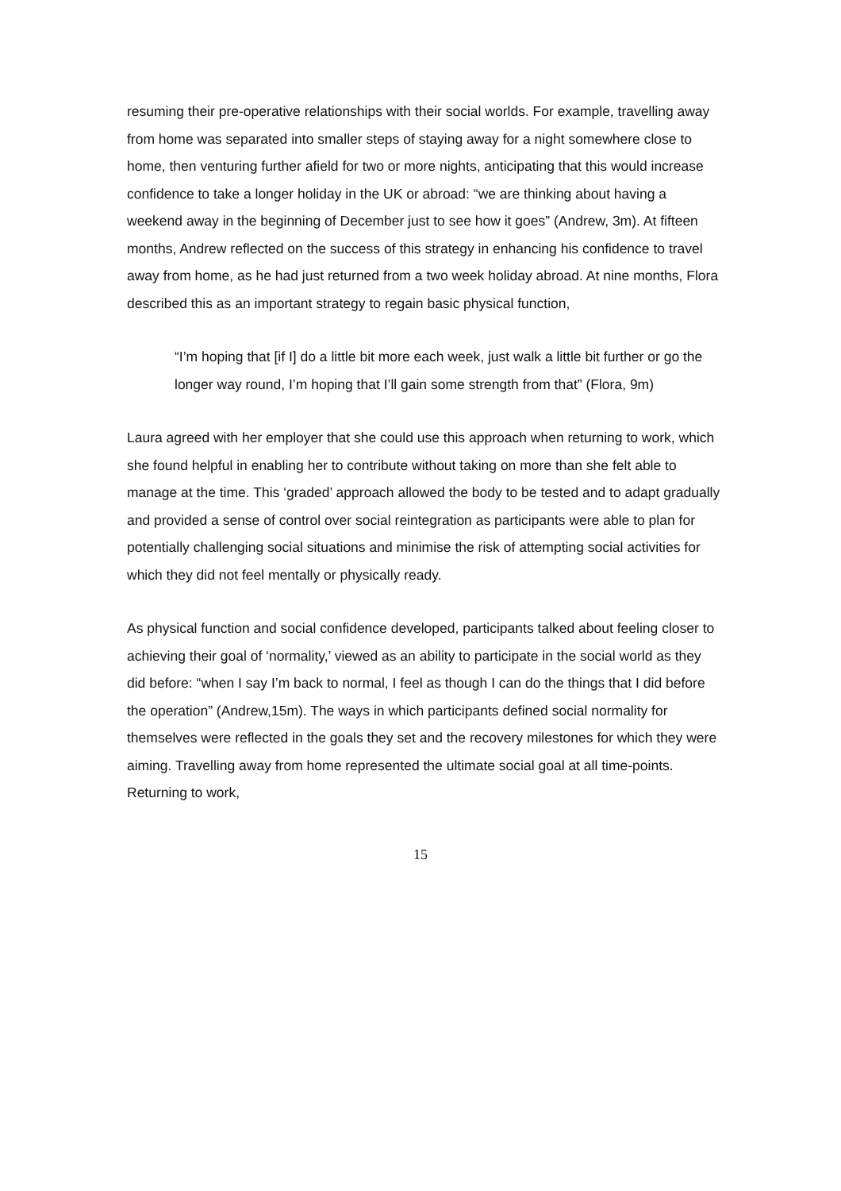resuming their pre-operative relationships with their social worlds. For example, travelling away from home was separated into smaller steps of staying away for a night somewhere close to home, then venturing further afield for two or more nights, anticipating that this would increase confidence to take a longer holiday in the UK or abroad: “we are thinking about having a weekend away in the beginning of December just to see how it goes” (Andrew, 3m). At fifteen months, Andrew reflected on the success of this strategy in enhancing his confidence to travel away from home, as he had just returned from a two week holiday abroad. At nine months, Flora described this as an important strategy to regain basic physical function,
“I’m hoping that [if I] do a little bit more each week, just walk a little bit further or go the longer way round, I’m hoping that I’ll gain some strength from that” (Flora, 9m)
Laura agreed with her employer that she could use this approach when returning to work, which she found helpful in enabling her to contribute without taking on more than she felt able to manage at the time. This ‘graded’ approach allowed the body to be tested and to adapt gradually and provided a sense of control over social reintegration as participants were able to plan for potentially challenging social situations and minimise the risk of attempting social activities for which they did not feel mentally or physically ready.
As physical function and social confidence developed, participants talked about feeling closer to achieving their goal of ‘normality,’ viewed as an ability to participate in the social world as they did before: “when I say I’m back to normal, I feel as though I can do the things that I did before the operation” (Andrew,15m). The ways in which participants defined social normality for themselves were reflected in the goals they set and the recovery milestones for which they were aiming. Travelling away from home represented the ultimate social goal at all time-points. Returning to work,
15